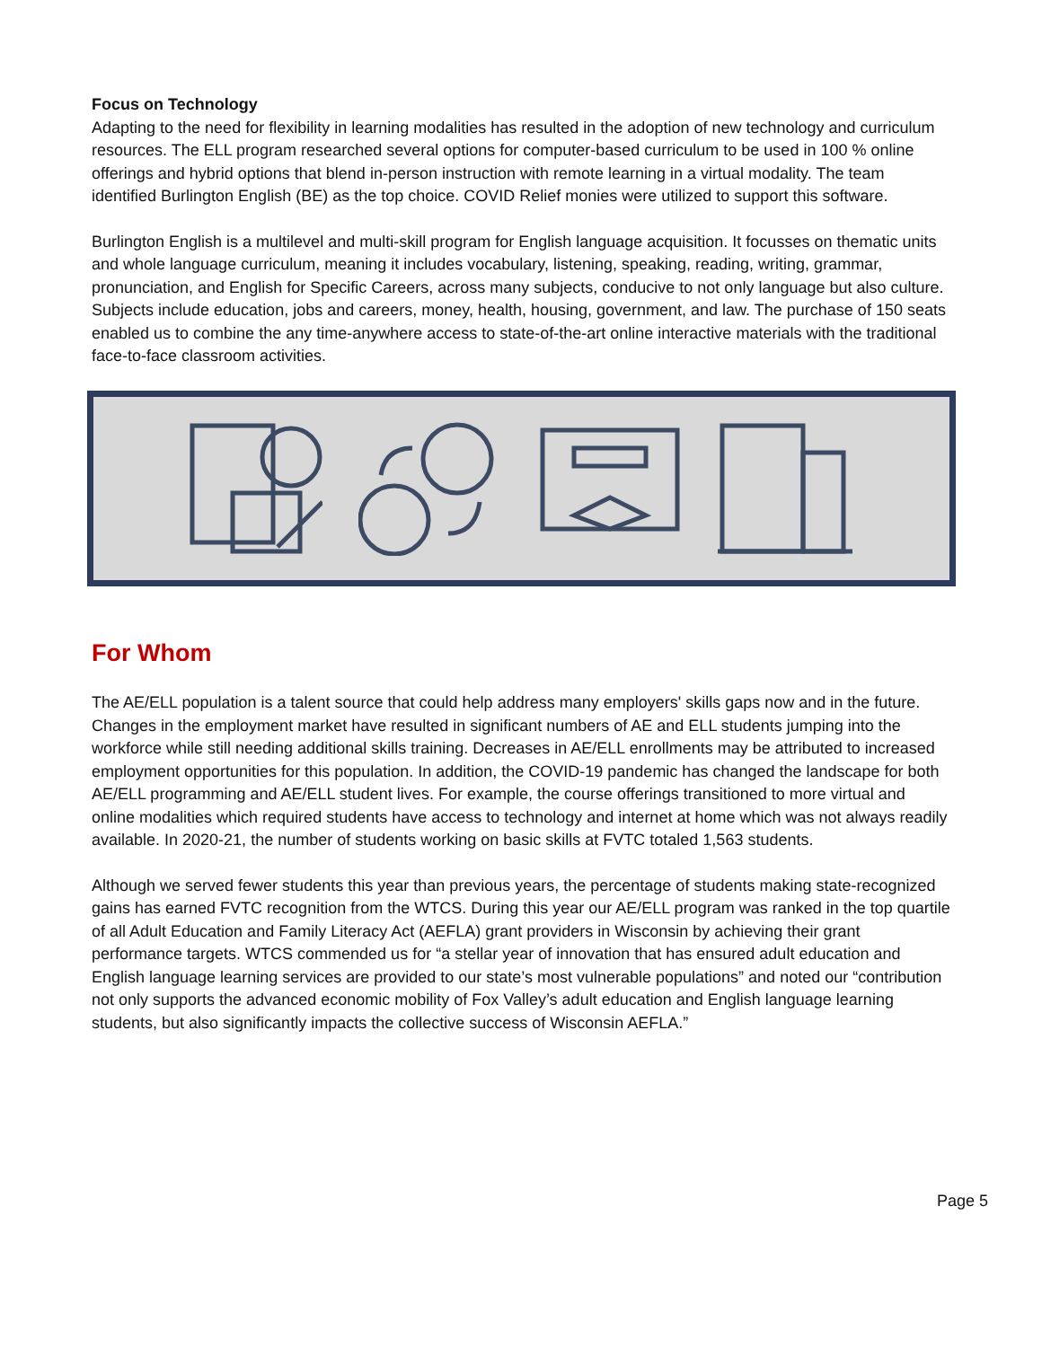Focus on Technology
Adapting to the need for flexibility in learning modalities has resulted in the adoption of new technology and curriculum resources. The ELL program researched several options for computer-based curriculum to be used in 100 % online offerings and hybrid options that blend in-person instruction with remote learning in a virtual modality. The team identified Burlington English (BE) as the top choice. COVID Relief monies were utilized to support this software.
Burlington English is a multilevel and multi-skill program for English language acquisition. It focusses on thematic units and whole language curriculum, meaning it includes vocabulary, listening, speaking, reading, writing, grammar, pronunciation, and English for Specific Careers, across many subjects, conducive to not only language but also culture. Subjects include education, jobs and careers, money, health, housing, government, and law. The purchase of 150 seats enabled us to combine the any time-anywhere access to state-of-the-art online interactive materials with the traditional face-to-face classroom activities.
For Whom
The AE/ELL population is a talent source that could help address many employers' skills gaps now and in the future. Changes in the employment market have resulted in significant numbers of AE and ELL students jumping into the workforce while still needing additional skills training. Decreases in AE/ELL enrollments may be attributed to increased employment opportunities for this population. In addition, the COVID-19 pandemic has changed the landscape for both AE/ELL programming and AE/ELL student lives. For example, the course offerings transitioned to more virtual and online modalities which required students have access to technology and internet at home which was not always readily available. In 2020-21, the number of students working on basic skills at FVTC totaled 1,563 students.
Although we served fewer students this year than previous years, the percentage of students making state-recognized gains has earned FVTC recognition from the WTCS. During this year our AE/ELL program was ranked in the top quartile of all Adult Education and Family Literacy Act (AEFLA) grant providers in Wisconsin by achieving their grant performance targets. WTCS commended us for “a stellar year of innovation that has ensured adult education and English language learning services are provided to our state’s most vulnerable populations” and noted our “contribution not only supports the advanced economic mobility of Fox Valley’s adult education and English language learning students, but also significantly impacts the collective success of Wisconsin AEFLA.”
Page 5